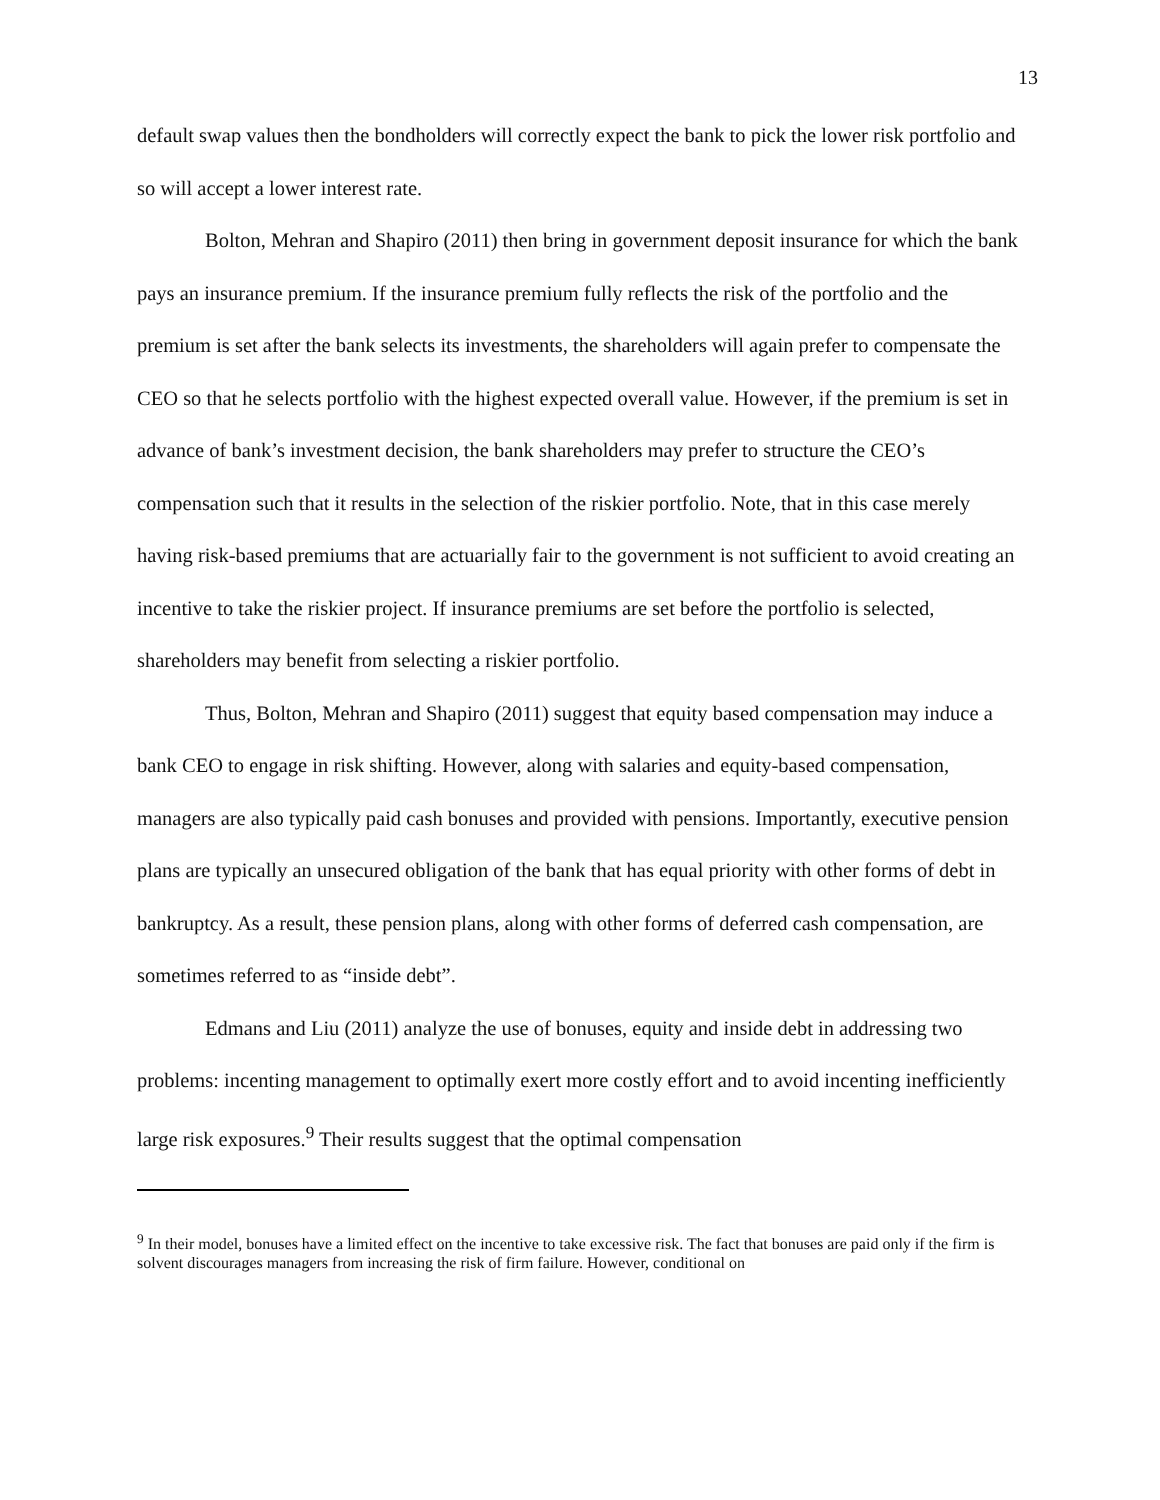13
default swap values then the bondholders will correctly expect the bank to pick the lower risk portfolio and so will accept a lower interest rate.
Bolton, Mehran and Shapiro (2011) then bring in government deposit insurance for which the bank pays an insurance premium. If the insurance premium fully reflects the risk of the portfolio and the premium is set after the bank selects its investments, the shareholders will again prefer to compensate the CEO so that he selects portfolio with the highest expected overall value. However, if the premium is set in advance of bank’s investment decision, the bank shareholders may prefer to structure the CEO’s compensation such that it results in the selection of the riskier portfolio. Note, that in this case merely having risk-based premiums that are actuarially fair to the government is not sufficient to avoid creating an incentive to take the riskier project. If insurance premiums are set before the portfolio is selected, shareholders may benefit from selecting a riskier portfolio.
Thus, Bolton, Mehran and Shapiro (2011) suggest that equity based compensation may induce a bank CEO to engage in risk shifting. However, along with salaries and equity-based compensation, managers are also typically paid cash bonuses and provided with pensions. Importantly, executive pension plans are typically an unsecured obligation of the bank that has equal priority with other forms of debt in bankruptcy. As a result, these pension plans, along with other forms of deferred cash compensation, are sometimes referred to as “inside debt”.
Edmans and Liu (2011) analyze the use of bonuses, equity and inside debt in addressing two problems: incenting management to optimally exert more costly effort and to avoid incenting inefficiently large risk exposures.<sup>9</sup> Their results suggest that the optimal compensation
<sup>9</sup> In their model, bonuses have a limited effect on the incentive to take excessive risk. The fact that bonuses are paid only if the firm is solvent discourages managers from increasing the risk of firm failure. However, conditional on